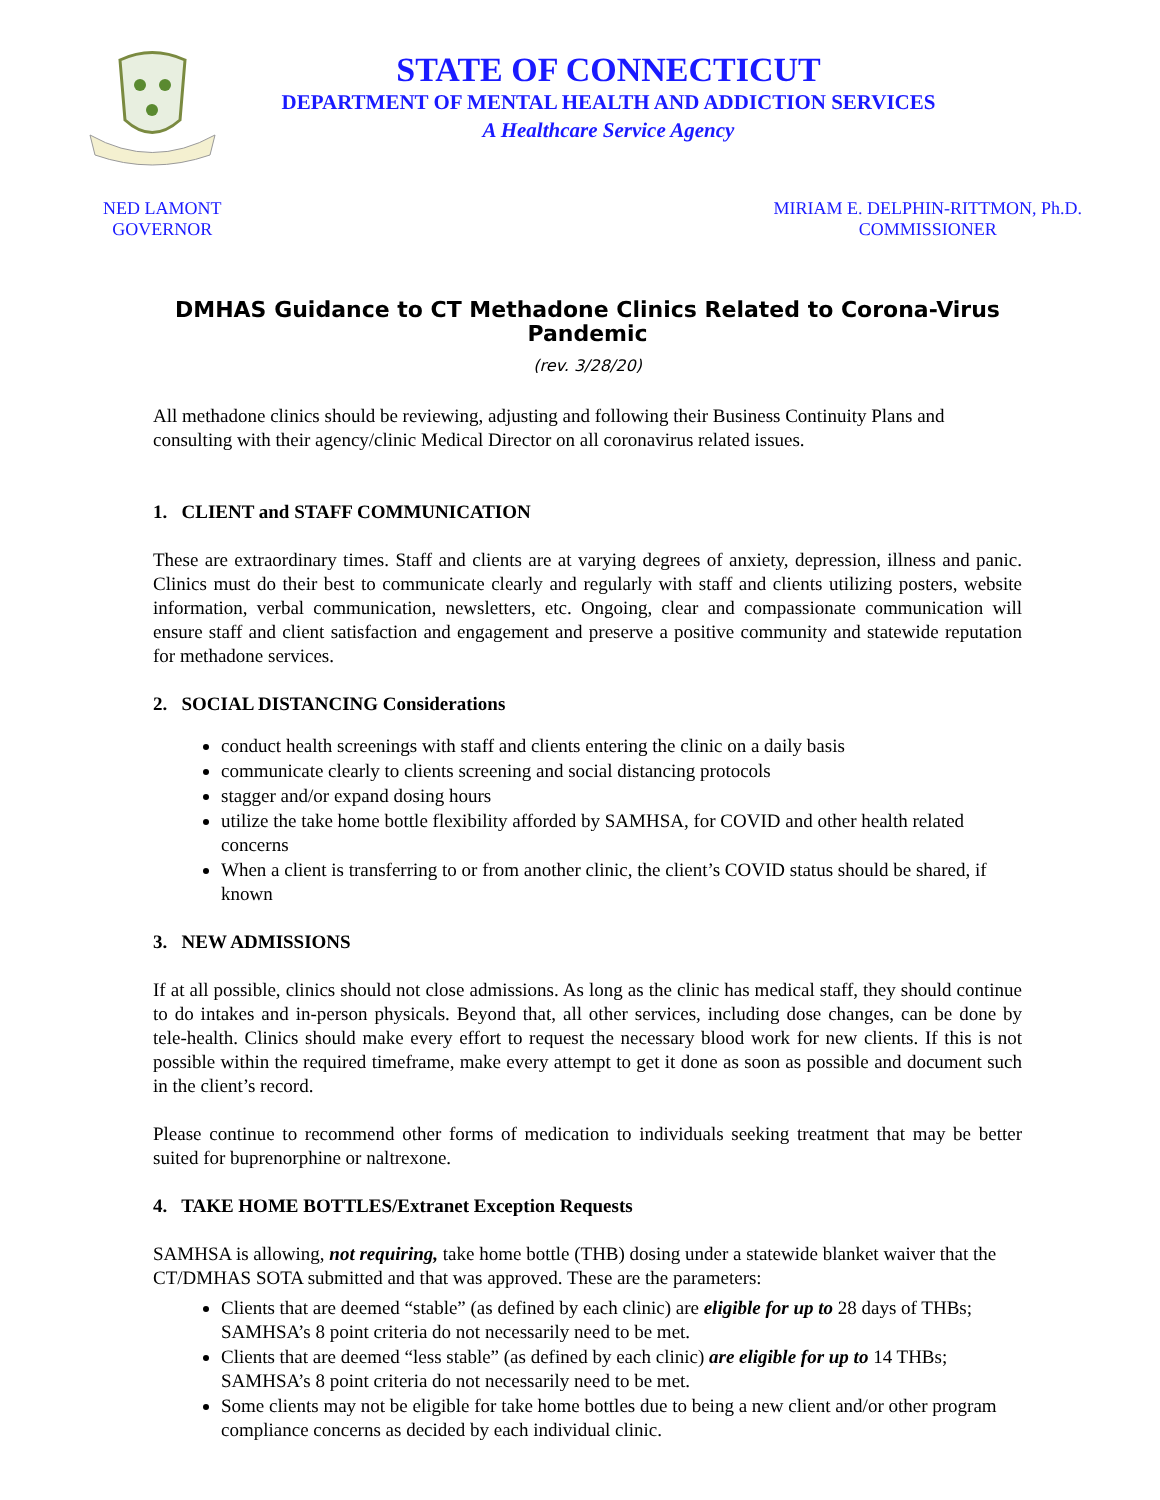STATE OF CONNECTICUT
DEPARTMENT OF MENTAL HEALTH AND ADDICTION SERVICES
A Healthcare Service Agency
NED LAMONT
GOVERNOR
MIRIAM E. DELPHIN-RITTMON, Ph.D.
COMMISSIONER
DMHAS Guidance to CT Methadone Clinics Related to Corona-Virus Pandemic
(rev. 3/28/20)
All methadone clinics should be reviewing, adjusting and following their Business Continuity Plans and consulting with their agency/clinic Medical Director on all coronavirus related issues.
1. CLIENT and STAFF COMMUNICATION
These are extraordinary times. Staff and clients are at varying degrees of anxiety, depression, illness and panic. Clinics must do their best to communicate clearly and regularly with staff and clients utilizing posters, website information, verbal communication, newsletters, etc. Ongoing, clear and compassionate communication will ensure staff and client satisfaction and engagement and preserve a positive community and statewide reputation for methadone services.
2. SOCIAL DISTANCING Considerations
conduct health screenings with staff and clients entering the clinic on a daily basis
communicate clearly to clients screening and social distancing protocols
stagger and/or expand dosing hours
utilize the take home bottle flexibility afforded by SAMHSA, for COVID and other health related concerns
When a client is transferring to or from another clinic, the client’s COVID status should be shared, if known
3. NEW ADMISSIONS
If at all possible, clinics should not close admissions. As long as the clinic has medical staff, they should continue to do intakes and in-person physicals. Beyond that, all other services, including dose changes, can be done by tele-health. Clinics should make every effort to request the necessary blood work for new clients. If this is not possible within the required timeframe, make every attempt to get it done as soon as possible and document such in the client’s record.
Please continue to recommend other forms of medication to individuals seeking treatment that may be better suited for buprenorphine or naltrexone.
4. TAKE HOME BOTTLES/Extranet Exception Requests
SAMHSA is allowing, not requiring, take home bottle (THB) dosing under a statewide blanket waiver that the CT/DMHAS SOTA submitted and that was approved. These are the parameters:
Clients that are deemed “stable” (as defined by each clinic) are eligible for up to 28 days of THBs; SAMHSA’s 8 point criteria do not necessarily need to be met.
Clients that are deemed “less stable” (as defined by each clinic) are eligible for up to 14 THBs; SAMHSA’s 8 point criteria do not necessarily need to be met.
Some clients may not be eligible for take home bottles due to being a new client and/or other program compliance concerns as decided by each individual clinic.